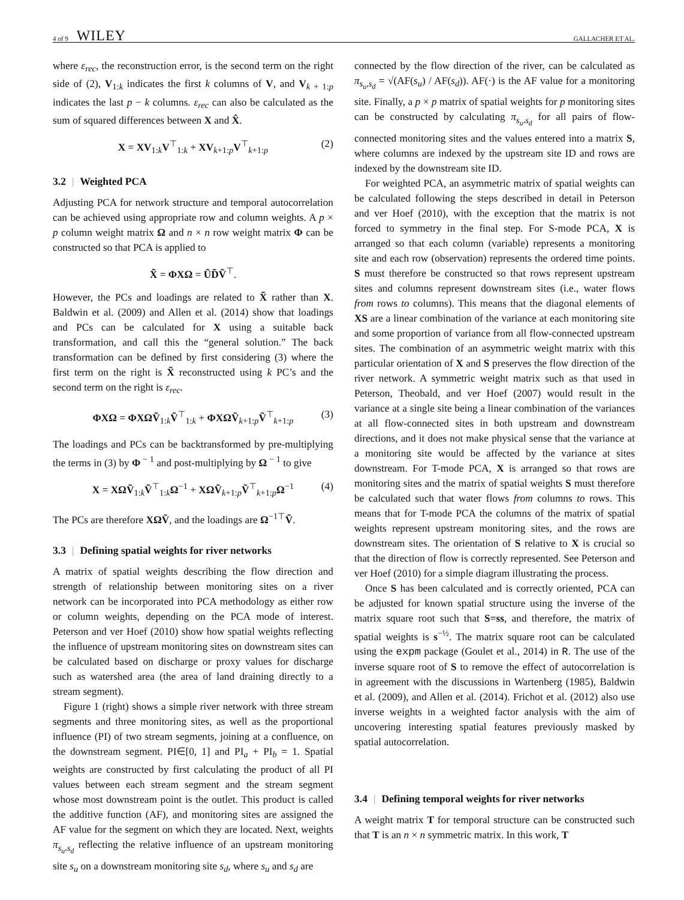4 of 9 WILEY GALLACHER ET AL.
where ε<sub>rec</sub>, the reconstruction error, is the second term on the right side of (2), V<sub>1:k</sub> indicates the first k columns of V, and V<sub>k + 1:p</sub> indicates the last p − k columns. ε<sub>rec</sub> can also be calculated as the sum of squared differences between X and X̂.
X = XV<sub>1:k</sub>V<sup>⊤</sup><sub>1:k</sub> + XV<sub>k+1:p</sub>V<sup>⊤</sup><sub>k+1:p</sub> (2)
3.2 | Weighted PCA
Adjusting PCA for network structure and temporal autocorrelation can be achieved using appropriate row and column weights. A p × p column weight matrix Ω and n × n row weight matrix Φ can be constructed so that PCA is applied to
X̃ = ΦXΩ = ŨD̃Ṽ<sup>⊤</sup>.
However, the PCs and loadings are related to X̃ rather than X. Baldwin et al. (2009) and Allen et al. (2014) show that loadings and PCs can be calculated for X using a suitable back transformation, and call this the “general solution.” The back transformation can be defined by first considering (3) where the first term on the right is X̃ reconstructed using k PC’s and the second term on the right is ε<sub>rec</sub>.
ΦXΩ = ΦXΩṼ<sub>1:k</sub>Ṽ<sup>⊤</sup><sub>1:k</sub> + ΦXΩṼ<sub>k+1:p</sub>Ṽ<sup>⊤</sup><sub>k+1:p</sub> (3)
The loadings and PCs can be backtransformed by pre-multiplying the terms in (3) by Φ<sup>− 1</sup> and post-multiplying by Ω<sup>− 1</sup> to give
X = XΩṼ<sub>1:k</sub>Ṽ<sup>⊤</sup><sub>1:k</sub>Ω<sup>−1</sup> + XΩṼ<sub>k+1:p</sub>Ṽ<sup>⊤</sup><sub>k+1:p</sub>Ω<sup>−1</sup> (4)
The PCs are therefore XΩṼ, and the loadings are Ω<sup>−1⊤</sup>Ṽ.
3.3 | Defining spatial weights for river networks
A matrix of spatial weights describing the flow direction and strength of relationship between monitoring sites on a river network can be incorporated into PCA methodology as either row or column weights, depending on the PCA mode of interest. Peterson and ver Hoef (2010) show how spatial weights reflecting the influence of upstream monitoring sites on downstream sites can be calculated based on discharge or proxy values for discharge such as watershed area (the area of land draining directly to a stream segment).
Figure 1 (right) shows a simple river network with three stream segments and three monitoring sites, as well as the proportional influence (PI) of two stream segments, joining at a confluence, on the downstream segment. PI∈[0, 1] and PI<sub>a</sub> + PI<sub>b</sub> = 1. Spatial weights are constructed by first calculating the product of all PI values between each stream segment and the stream segment whose most downstream point is the outlet. This product is called the additive function (AF), and monitoring sites are assigned the AF value for the segment on which they are located. Next, weights π<sub>s<sub>u</sub>,s<sub>d</sub></sub> reflecting the relative influence of an upstream monitoring site s<sub>u</sub> on a downstream monitoring site s<sub>d</sub>, where s<sub>u</sub> and s<sub>d</sub> are
connected by the flow direction of the river, can be calculated as π<sub>s<sub>u</sub>,s<sub>d</sub></sub> = √(AF(s<sub>u</sub>) / AF(s<sub>d</sub>)). AF(·) is the AF value for a monitoring site. Finally, a p × p matrix of spatial weights for p monitoring sites can be constructed by calculating π<sub>s<sub>u</sub>,s<sub>d</sub></sub> for all pairs of flow-connected monitoring sites and the values entered into a matrix S, where columns are indexed by the upstream site ID and rows are indexed by the downstream site ID.
For weighted PCA, an asymmetric matrix of spatial weights can be calculated following the steps described in detail in Peterson and ver Hoef (2010), with the exception that the matrix is not forced to symmetry in the final step. For S-mode PCA, X is arranged so that each column (variable) represents a monitoring site and each row (observation) represents the ordered time points. S must therefore be constructed so that rows represent upstream sites and columns represent downstream sites (i.e., water flows from rows to columns). This means that the diagonal elements of XS are a linear combination of the variance at each monitoring site and some proportion of variance from all flow-connected upstream sites. The combination of an asymmetric weight matrix with this particular orientation of X and S preserves the flow direction of the river network. A symmetric weight matrix such as that used in Peterson, Theobald, and ver Hoef (2007) would result in the variance at a single site being a linear combination of the variances at all flow-connected sites in both upstream and downstream directions, and it does not make physical sense that the variance at a monitoring site would be affected by the variance at sites downstream. For T-mode PCA, X is arranged so that rows are monitoring sites and the matrix of spatial weights S must therefore be calculated such that water flows from columns to rows. This means that for T-mode PCA the columns of the matrix of spatial weights represent upstream monitoring sites, and the rows are downstream sites. The orientation of S relative to X is crucial so that the direction of flow is correctly represented. See Peterson and ver Hoef (2010) for a simple diagram illustrating the process.
Once S has been calculated and is correctly oriented, PCA can be adjusted for known spatial structure using the inverse of the matrix square root such that S=ss, and therefore, the matrix of spatial weights is s<sup>−½</sup>. The matrix square root can be calculated using the expm package (Goulet et al., 2014) in R. The use of the inverse square root of S to remove the effect of autocorrelation is in agreement with the discussions in Wartenberg (1985), Baldwin et al. (2009), and Allen et al. (2014). Frichot et al. (2012) also use inverse weights in a weighted factor analysis with the aim of uncovering interesting spatial features previously masked by spatial autocorrelation.
3.4 | Defining temporal weights for river networks
A weight matrix T for temporal structure can be constructed such that T is an n × n symmetric matrix. In this work, T